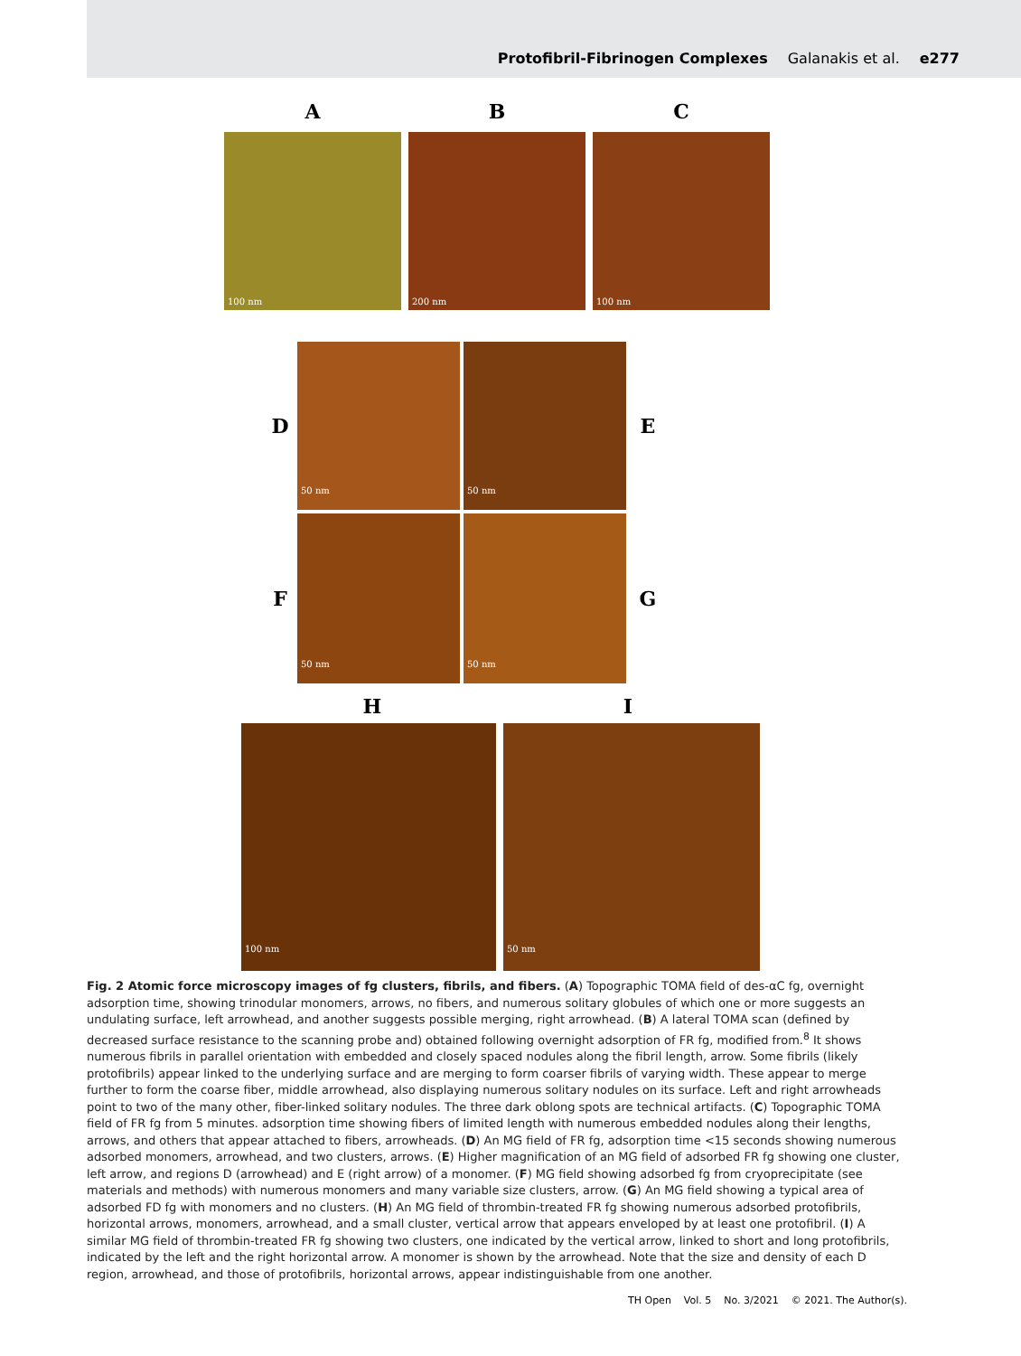Protofibril-Fibrinogen Complexes Galanakis et al. e277
A B C
100 nm 200 nm 100 nm
D
50 nm
50 nm
E
F
50 nm
50 nm
G
H I
100 nm 50 nm
Fig. 2 Atomic force microscopy images of fg clusters, fibrils, and fibers. (A) Topographic TOMA field of des-αC fg, overnight adsorption time, showing trinodular monomers, arrows, no fibers, and numerous solitary globules of which one or more suggests an undulating surface, left arrowhead, and another suggests possible merging, right arrowhead. (B) A lateral TOMA scan (defined by decreased surface resistance to the scanning probe and) obtained following overnight adsorption of FR fg, modified from.<sup>8</sup> It shows numerous fibrils in parallel orientation with embedded and closely spaced nodules along the fibril length, arrow. Some fibrils (likely protofibrils) appear linked to the underlying surface and are merging to form coarser fibrils of varying width. These appear to merge further to form the coarse fiber, middle arrowhead, also displaying numerous solitary nodules on its surface. Left and right arrowheads point to two of the many other, fiber-linked solitary nodules. The three dark oblong spots are technical artifacts. (C) Topographic TOMA field of FR fg from 5 minutes. adsorption time showing fibers of limited length with numerous embedded nodules along their lengths, arrows, and others that appear attached to fibers, arrowheads. (D) An MG field of FR fg, adsorption time <15 seconds showing numerous adsorbed monomers, arrowhead, and two clusters, arrows. (E) Higher magnification of an MG field of adsorbed FR fg showing one cluster, left arrow, and regions D (arrowhead) and E (right arrow) of a monomer. (F) MG field showing adsorbed fg from cryoprecipitate (see materials and methods) with numerous monomers and many variable size clusters, arrow. (G) An MG field showing a typical area of adsorbed FD fg with monomers and no clusters. (H) An MG field of thrombin-treated FR fg showing numerous adsorbed protofibrils, horizontal arrows, monomers, arrowhead, and a small cluster, vertical arrow that appears enveloped by at least one protofibril. (I) A similar MG field of thrombin-treated FR fg showing two clusters, one indicated by the vertical arrow, linked to short and long protofibrils, indicated by the left and the right horizontal arrow. A monomer is shown by the arrowhead. Note that the size and density of each D region, arrowhead, and those of protofibrils, horizontal arrows, appear indistinguishable from one another.
TH Open Vol. 5 No. 3/2021 © 2021. The Author(s).